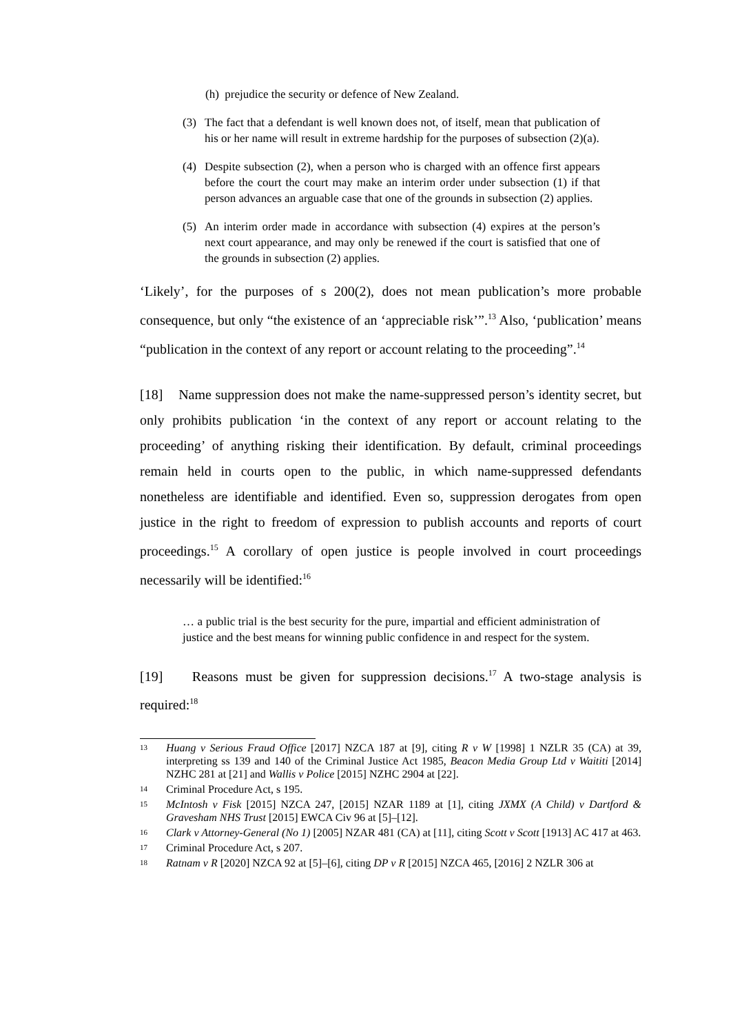(h) prejudice the security or defence of New Zealand.
(3) The fact that a defendant is well known does not, of itself, mean that publication of his or her name will result in extreme hardship for the purposes of subsection (2)(a).
(4) Despite subsection (2), when a person who is charged with an offence first appears before the court the court may make an interim order under subsection (1) if that person advances an arguable case that one of the grounds in subsection (2) applies.
(5) An interim order made in accordance with subsection (4) expires at the person’s next court appearance, and may only be renewed if the court is satisfied that one of the grounds in subsection (2) applies.
‘Likely’, for the purposes of s 200(2), does not mean publication’s more probable consequence, but only “the existence of an ‘appreciable risk’”.<sup>13</sup> Also, ‘publication’ means “publication in the context of any report or account relating to the proceeding”.<sup>14</sup>
[18] Name suppression does not make the name-suppressed person’s identity secret, but only prohibits publication ‘in the context of any report or account relating to the proceeding’ of anything risking their identification. By default, criminal proceedings remain held in courts open to the public, in which name-suppressed defendants nonetheless are identifiable and identified. Even so, suppression derogates from open justice in the right to freedom of expression to publish accounts and reports of court proceedings.<sup>15</sup> A corollary of open justice is people involved in court proceedings necessarily will be identified:<sup>16</sup>
… a public trial is the best security for the pure, impartial and efficient administration of justice and the best means for winning public confidence in and respect for the system.
[19] Reasons must be given for suppression decisions.<sup>17</sup> A two-stage analysis is required:<sup>18</sup>
13 Huang v Serious Fraud Office [2017] NZCA 187 at [9], citing R v W [1998] 1 NZLR 35 (CA) at 39, interpreting ss 139 and 140 of the Criminal Justice Act 1985, Beacon Media Group Ltd v Waititi [2014] NZHC 281 at [21] and Wallis v Police [2015] NZHC 2904 at [22].
14 Criminal Procedure Act, s 195.
15 McIntosh v Fisk [2015] NZCA 247, [2015] NZAR 1189 at [1], citing JXMX (A Child) v Dartford & Gravesham NHS Trust [2015] EWCA Civ 96 at [5]–[12].
16 Clark v Attorney-General (No 1) [2005] NZAR 481 (CA) at [11], citing Scott v Scott [1913] AC 417 at 463.
17 Criminal Procedure Act, s 207.
18 Ratnam v R [2020] NZCA 92 at [5]–[6], citing DP v R [2015] NZCA 465, [2016] 2 NZLR 306 at